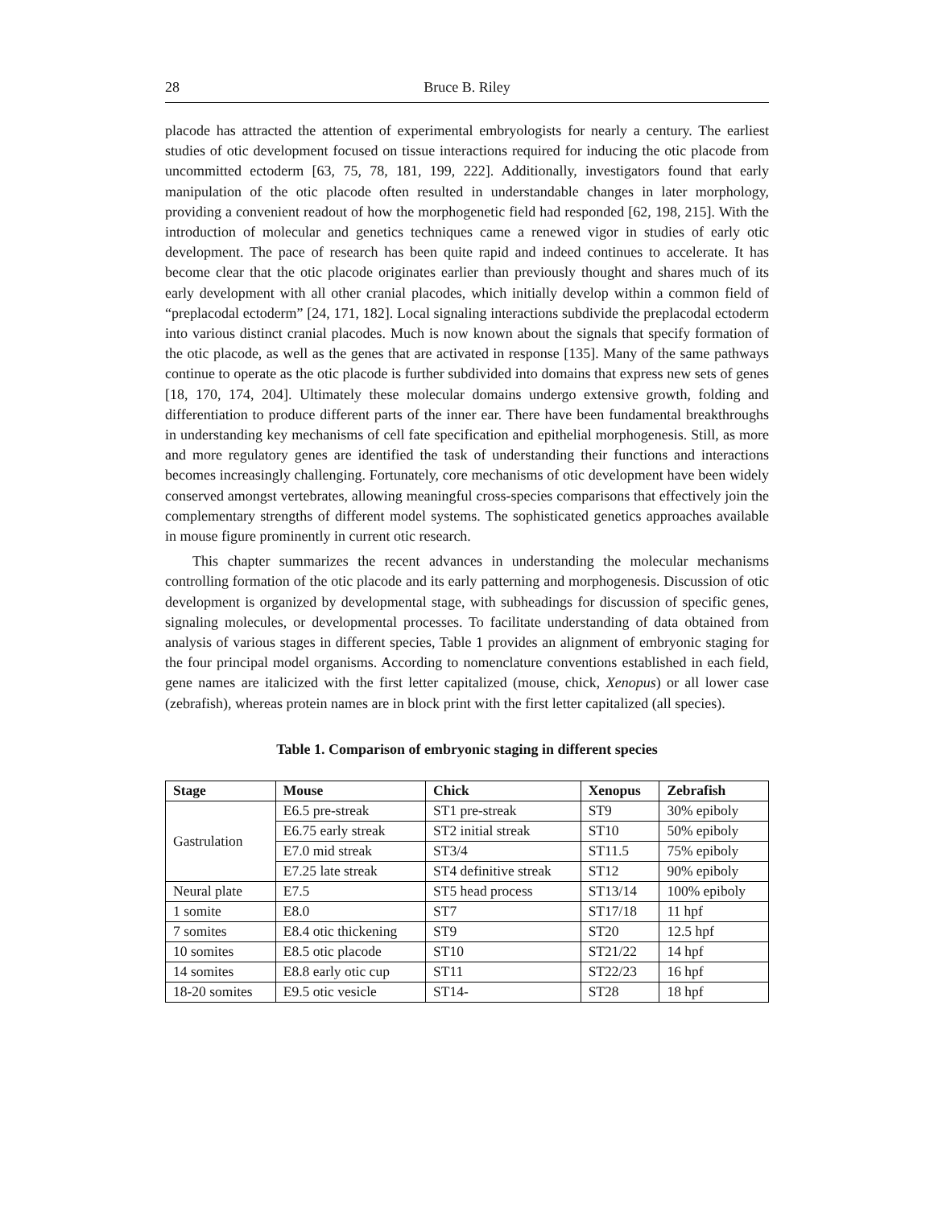28 Bruce B. Riley
placode has attracted the attention of experimental embryologists for nearly a century. The earliest studies of otic development focused on tissue interactions required for inducing the otic placode from uncommitted ectoderm [63, 75, 78, 181, 199, 222]. Additionally, investigators found that early manipulation of the otic placode often resulted in understandable changes in later morphology, providing a convenient readout of how the morphogenetic field had responded [62, 198, 215]. With the introduction of molecular and genetics techniques came a renewed vigor in studies of early otic development. The pace of research has been quite rapid and indeed continues to accelerate. It has become clear that the otic placode originates earlier than previously thought and shares much of its early development with all other cranial placodes, which initially develop within a common field of “preplacodal ectoderm” [24, 171, 182]. Local signaling interactions subdivide the preplacodal ectoderm into various distinct cranial placodes. Much is now known about the signals that specify formation of the otic placode, as well as the genes that are activated in response [135]. Many of the same pathways continue to operate as the otic placode is further subdivided into domains that express new sets of genes [18, 170, 174, 204]. Ultimately these molecular domains undergo extensive growth, folding and differentiation to produce different parts of the inner ear. There have been fundamental breakthroughs in understanding key mechanisms of cell fate specification and epithelial morphogenesis. Still, as more and more regulatory genes are identified the task of understanding their functions and interactions becomes increasingly challenging. Fortunately, core mechanisms of otic development have been widely conserved amongst vertebrates, allowing meaningful cross-species comparisons that effectively join the complementary strengths of different model systems. The sophisticated genetics approaches available in mouse figure prominently in current otic research.
This chapter summarizes the recent advances in understanding the molecular mechanisms controlling formation of the otic placode and its early patterning and morphogenesis. Discussion of otic development is organized by developmental stage, with subheadings for discussion of specific genes, signaling molecules, or developmental processes. To facilitate understanding of data obtained from analysis of various stages in different species, Table 1 provides an alignment of embryonic staging for the four principal model organisms. According to nomenclature conventions established in each field, gene names are italicized with the first letter capitalized (mouse, chick, Xenopus) or all lower case (zebrafish), whereas protein names are in block print with the first letter capitalized (all species).
Table 1. Comparison of embryonic staging in different species
| Stage | Mouse | Chick | Xenopus | Zebrafish |
| --- | --- | --- | --- | --- |
| Gastrulation | E6.5 pre-streak | ST1 pre-streak | ST9 | 30% epiboly |
| | E6.75 early streak | ST2 initial streak | ST10 | 50% epiboly |
| | E7.0 mid streak | ST3/4 | ST11.5 | 75% epiboly |
| | E7.25 late streak | ST4 definitive streak | ST12 | 90% epiboly |
| Neural plate | E7.5 | ST5 head process | ST13/14 | 100% epiboly |
| 1 somite | E8.0 | ST7 | ST17/18 | 11 hpf |
| 7 somites | E8.4 otic thickening | ST9 | ST20 | 12.5 hpf |
| 10 somites | E8.5 otic placode | ST10 | ST21/22 | 14 hpf |
| 14 somites | E8.8 early otic cup | ST11 | ST22/23 | 16 hpf |
| 18-20 somites | E9.5 otic vesicle | ST14- | ST28 | 18 hpf |